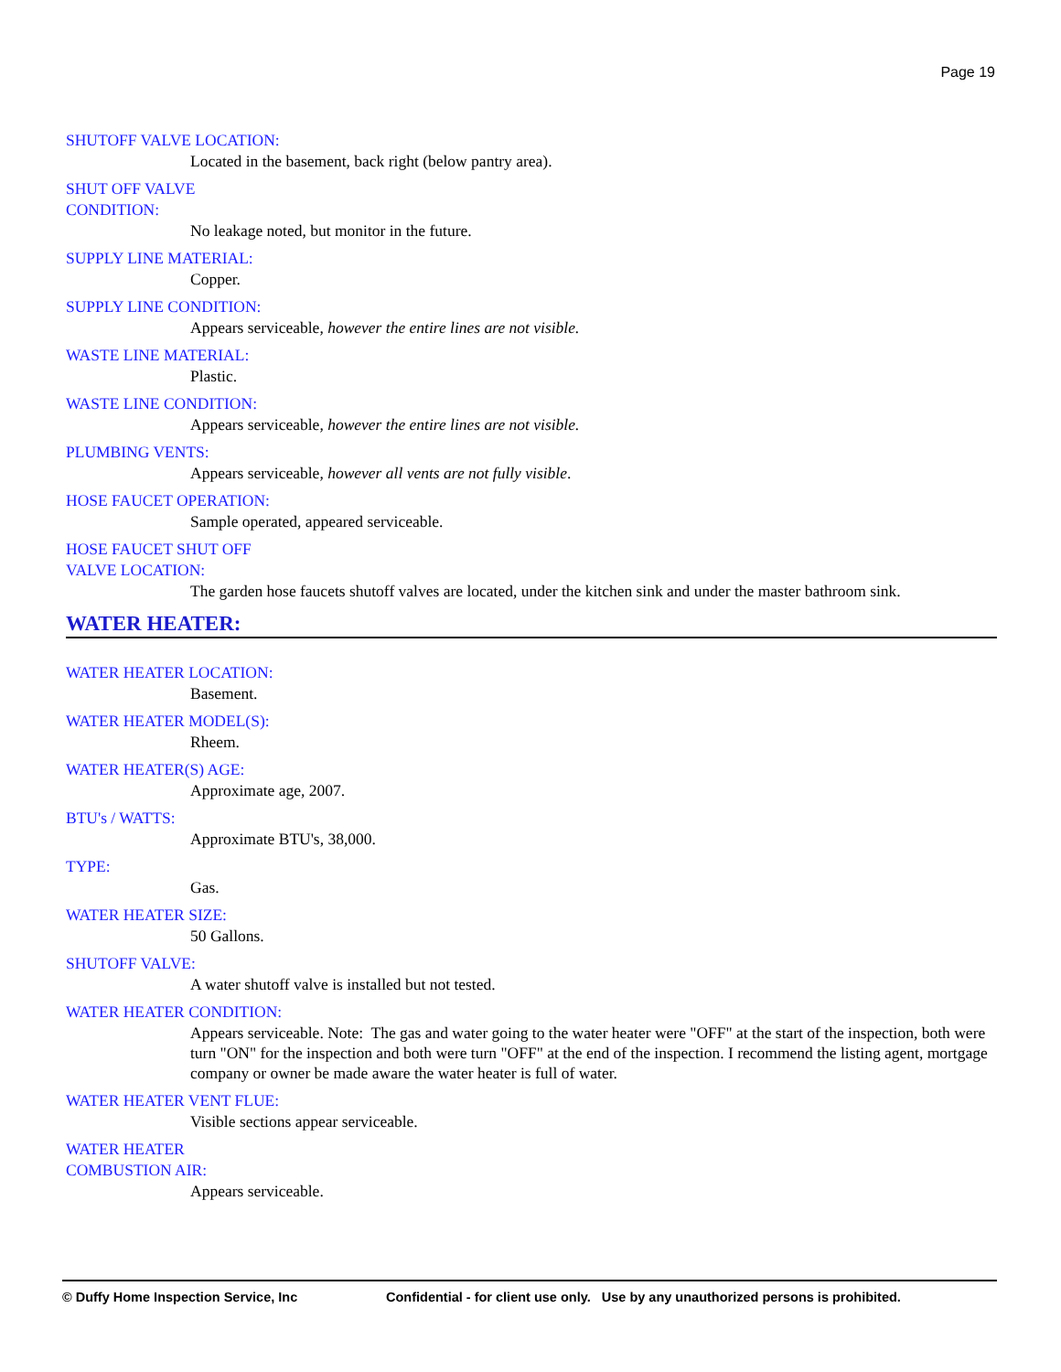Page 19
SHUTOFF VALVE LOCATION:
Located in the basement, back right (below pantry area).
SHUT OFF VALVE CONDITION:
No leakage noted, but monitor in the future.
SUPPLY LINE MATERIAL:
Copper.
SUPPLY LINE CONDITION:
Appears serviceable, however the entire lines are not visible.
WASTE LINE MATERIAL:
Plastic.
WASTE LINE CONDITION:
Appears serviceable, however the entire lines are not visible.
PLUMBING VENTS:
Appears serviceable, however all vents are not fully visible.
HOSE FAUCET OPERATION:
Sample operated, appeared serviceable.
HOSE FAUCET SHUT OFF VALVE LOCATION:
The garden hose faucets shutoff valves are located, under the kitchen sink and under the master bathroom sink.
WATER HEATER:
WATER HEATER LOCATION:
Basement.
WATER HEATER MODEL(S):
Rheem.
WATER HEATER(S) AGE:
Approximate age, 2007.
BTU's / WATTS:
Approximate BTU's, 38,000.
TYPE:
Gas.
WATER HEATER SIZE:
50 Gallons.
SHUTOFF VALVE:
A water shutoff valve is installed but not tested.
WATER HEATER CONDITION:
Appears serviceable. Note: The gas and water going to the water heater were "OFF" at the start of the inspection, both were turn "ON" for the inspection and both were turn "OFF" at the end of the inspection. I recommend the listing agent, mortgage company or owner be made aware the water heater is full of water.
WATER HEATER VENT FLUE:
Visible sections appear serviceable.
WATER HEATER COMBUSTION AIR:
Appears serviceable.
© Duffy Home Inspection Service, Inc Confidential - for client use only. Use by any unauthorized persons is prohibited.